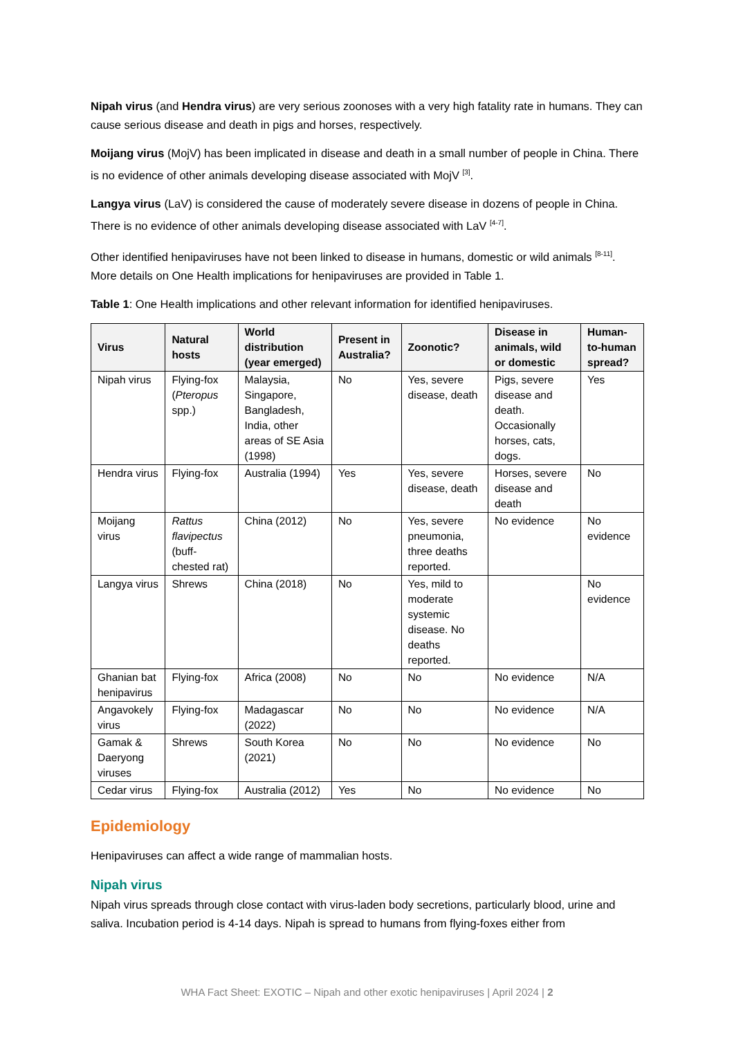Nipah virus (and Hendra virus) are very serious zoonoses with a very high fatality rate in humans. They can cause serious disease and death in pigs and horses, respectively.
Moijang virus (MojV) has been implicated in disease and death in a small number of people in China. There is no evidence of other animals developing disease associated with MojV <sup>[3]</sup>.
Langya virus (LaV) is considered the cause of moderately severe disease in dozens of people in China. There is no evidence of other animals developing disease associated with LaV <sup>[4-7]</sup>.
Other identified henipaviruses have not been linked to disease in humans, domestic or wild animals <sup>[8-11]</sup>. More details on One Health implications for henipaviruses are provided in Table 1.
Table 1: One Health implications and other relevant information for identified henipaviruses.
| Virus | Natural hosts | World distribution (year emerged) | Present in Australia? | Zoonotic? | Disease in animals, wild or domestic | Human-to-human spread? |
| --- | --- | --- | --- | --- | --- | --- |
| Nipah virus | Flying-fox ( Pteropus spp.) | Malaysia, Singapore, Bangladesh, India, other areas of SE Asia (1998) | No | Yes, severe disease, death | Pigs, severe disease and death. Occasionally horses, cats, dogs. | Yes |
| Hendra virus | Flying-fox | Australia (1994) | Yes | Yes, severe disease, death | Horses, severe disease and death | No |
| Moijang virus | Rattus flavipectus (buff-chested rat) | China (2012) | No | Yes, severe pneumonia, three deaths reported. | No evidence | No evidence |
| Langya virus | Shrews | China (2018) | No | Yes, mild to moderate systemic disease. No deaths reported. | | No evidence |
| Ghanian bat henipavirus | Flying-fox | Africa (2008) | No | No | No evidence | N/A |
| Angavokely virus | Flying-fox | Madagascar (2022) | No | No | No evidence | N/A |
| Gamak & Daeryong viruses | Shrews | South Korea (2021) | No | No | No evidence | No |
| Cedar virus | Flying-fox | Australia (2012) | Yes | No | No evidence | No |
Epidemiology
Henipaviruses can affect a wide range of mammalian hosts.
Nipah virus
Nipah virus spreads through close contact with virus-laden body secretions, particularly blood, urine and saliva. Incubation period is 4-14 days. Nipah is spread to humans from flying-foxes either from
WHA Fact Sheet: EXOTIC – Nipah and other exotic henipaviruses | April 2024 | 2